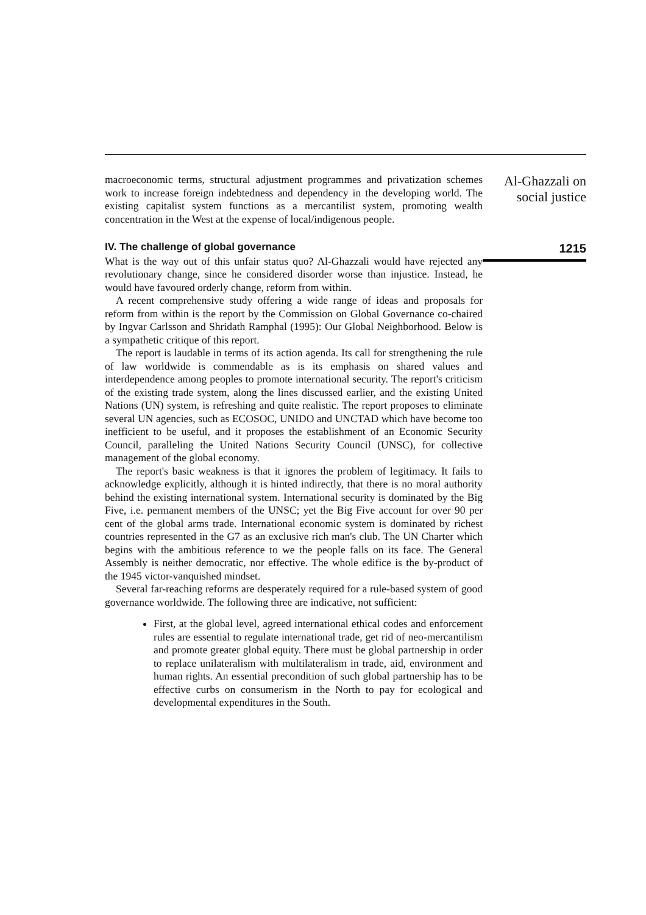macroeconomic terms, structural adjustment programmes and privatization schemes work to increase foreign indebtedness and dependency in the developing world. The existing capitalist system functions as a mercantilist system, promoting wealth concentration in the West at the expense of local/indigenous people.
IV. The challenge of global governance
What is the way out of this unfair status quo? Al-Ghazzali would have rejected any revolutionary change, since he considered disorder worse than injustice. Instead, he would have favoured orderly change, reform from within.
A recent comprehensive study offering a wide range of ideas and proposals for reform from within is the report by the Commission on Global Governance co-chaired by Ingvar Carlsson and Shridath Ramphal (1995): Our Global Neighborhood. Below is a sympathetic critique of this report.
The report is laudable in terms of its action agenda. Its call for strengthening the rule of law worldwide is commendable as is its emphasis on shared values and interdependence among peoples to promote international security. The report's criticism of the existing trade system, along the lines discussed earlier, and the existing United Nations (UN) system, is refreshing and quite realistic. The report proposes to eliminate several UN agencies, such as ECOSOC, UNIDO and UNCTAD which have become too inefficient to be useful, and it proposes the establishment of an Economic Security Council, paralleling the United Nations Security Council (UNSC), for collective management of the global economy.
The report's basic weakness is that it ignores the problem of legitimacy. It fails to acknowledge explicitly, although it is hinted indirectly, that there is no moral authority behind the existing international system. International security is dominated by the Big Five, i.e. permanent members of the UNSC; yet the Big Five account for over 90 per cent of the global arms trade. International economic system is dominated by richest countries represented in the G7 as an exclusive rich man's club. The UN Charter which begins with the ambitious reference to we the people falls on its face. The General Assembly is neither democratic, nor effective. The whole edifice is the by-product of the 1945 victor-vanquished mindset.
Several far-reaching reforms are desperately required for a rule-based system of good governance worldwide. The following three are indicative, not sufficient:
First, at the global level, agreed international ethical codes and enforcement rules are essential to regulate international trade, get rid of neo-mercantilism and promote greater global equity. There must be global partnership in order to replace unilateralism with multilateralism in trade, aid, environment and human rights. An essential precondition of such global partnership has to be effective curbs on consumerism in the North to pay for ecological and developmental expenditures in the South.
Al-Ghazzali on
social justice
1215